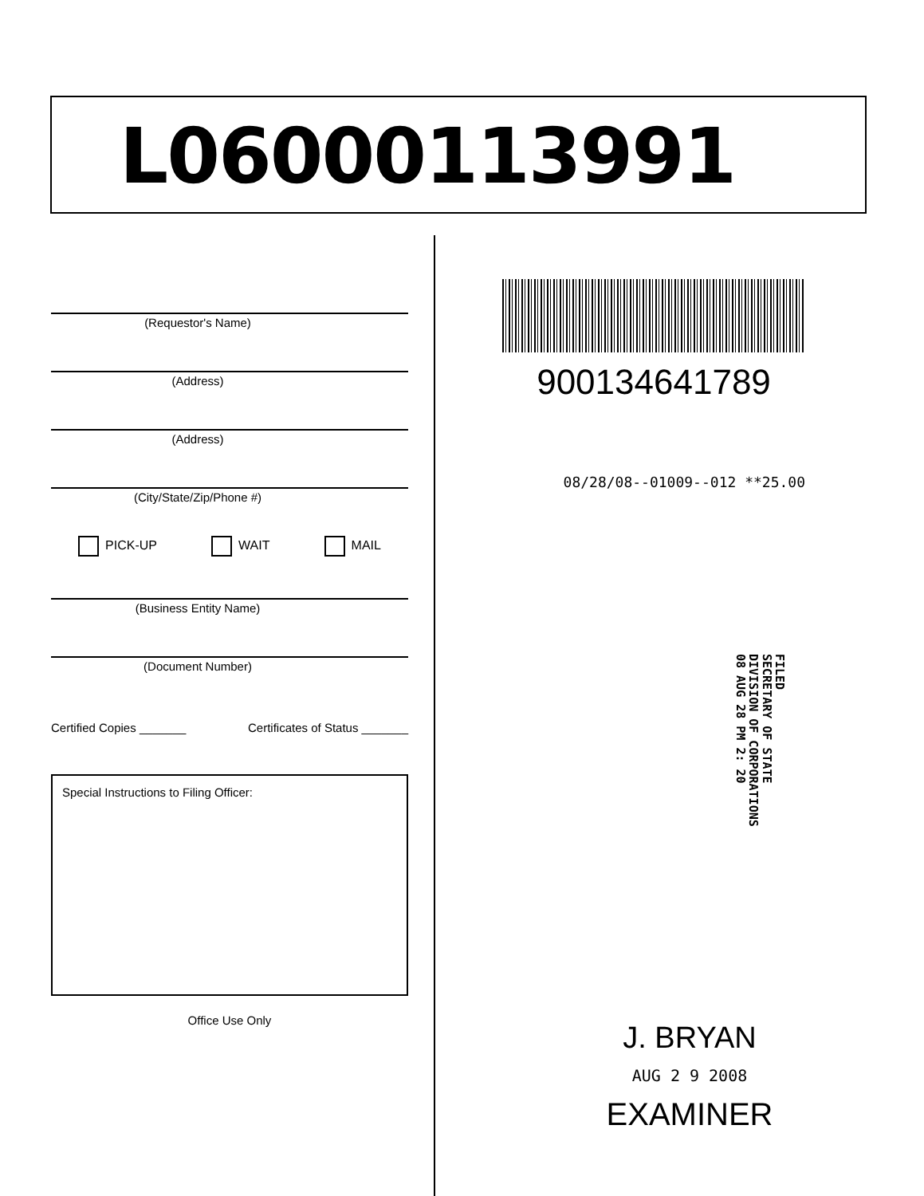L06000113991
(Requestor's Name)
(Address)
(Address)
(City/State/Zip/Phone #)
PICK-UP WAIT MAIL
(Business Entity Name)
(Document Number)
Certified Copies _______ Certificates of Status _______
Special Instructions to Filing Officer:
Office Use Only
900134641789
08/28/08--01009--012 **25.00
FILED
SECRETARY OF STATE
DIVISION OF CORPORATIONS
08 AUG 28 PM 2: 20
J. BRYAN
AUG 2 9 2008
EXAMINER